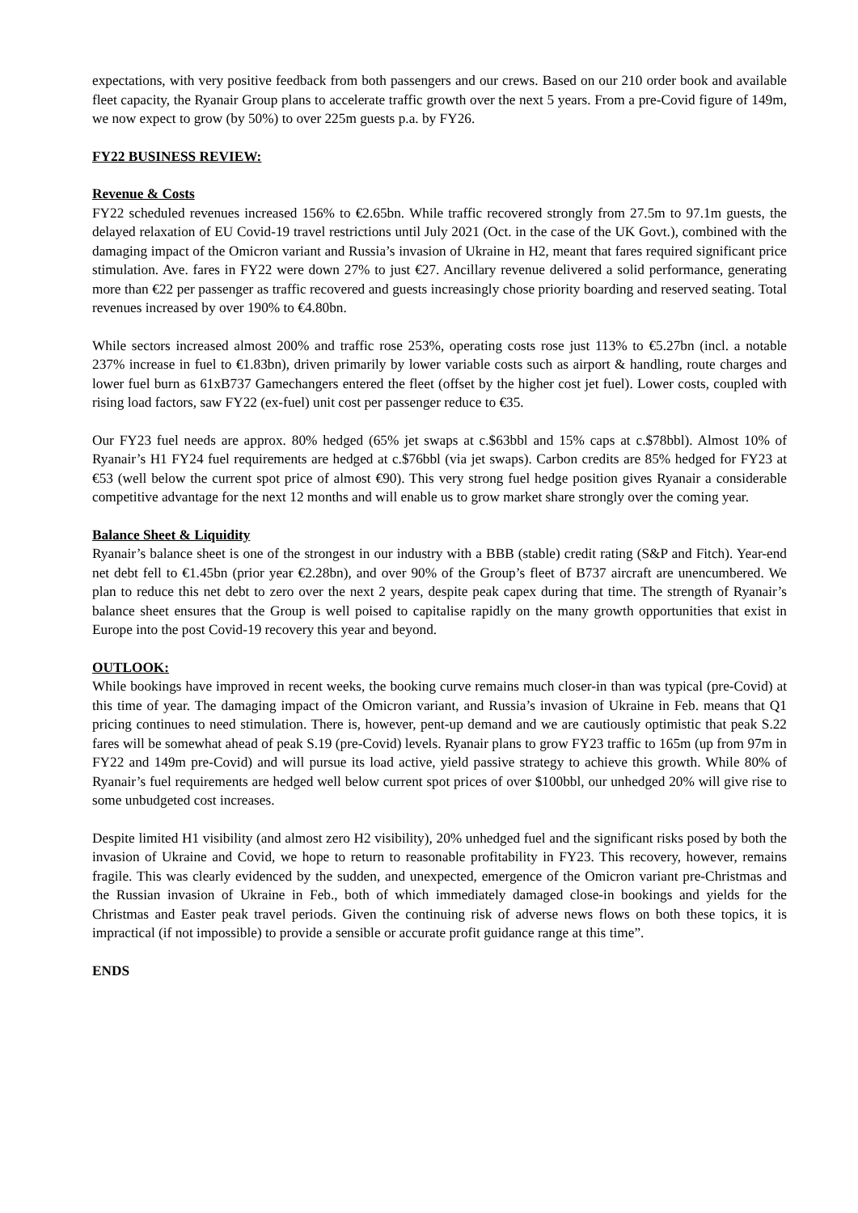expectations, with very positive feedback from both passengers and our crews. Based on our 210 order book and available fleet capacity, the Ryanair Group plans to accelerate traffic growth over the next 5 years. From a pre-Covid figure of 149m, we now expect to grow (by 50%) to over 225m guests p.a. by FY26.
FY22 BUSINESS REVIEW:
Revenue & Costs
FY22 scheduled revenues increased 156% to €2.65bn. While traffic recovered strongly from 27.5m to 97.1m guests, the delayed relaxation of EU Covid-19 travel restrictions until July 2021 (Oct. in the case of the UK Govt.), combined with the damaging impact of the Omicron variant and Russia’s invasion of Ukraine in H2, meant that fares required significant price stimulation. Ave. fares in FY22 were down 27% to just €27. Ancillary revenue delivered a solid performance, generating more than €22 per passenger as traffic recovered and guests increasingly chose priority boarding and reserved seating. Total revenues increased by over 190% to €4.80bn.
While sectors increased almost 200% and traffic rose 253%, operating costs rose just 113% to €5.27bn (incl. a notable 237% increase in fuel to €1.83bn), driven primarily by lower variable costs such as airport & handling, route charges and lower fuel burn as 61xB737 Gamechangers entered the fleet (offset by the higher cost jet fuel). Lower costs, coupled with rising load factors, saw FY22 (ex-fuel) unit cost per passenger reduce to €35.
Our FY23 fuel needs are approx. 80% hedged (65% jet swaps at c.$63bbl and 15% caps at c.$78bbl). Almost 10% of Ryanair’s H1 FY24 fuel requirements are hedged at c.$76bbl (via jet swaps). Carbon credits are 85% hedged for FY23 at €53 (well below the current spot price of almost €90). This very strong fuel hedge position gives Ryanair a considerable competitive advantage for the next 12 months and will enable us to grow market share strongly over the coming year.
Balance Sheet & Liquidity
Ryanair’s balance sheet is one of the strongest in our industry with a BBB (stable) credit rating (S&P and Fitch). Year-end net debt fell to €1.45bn (prior year €2.28bn), and over 90% of the Group’s fleet of B737 aircraft are unencumbered. We plan to reduce this net debt to zero over the next 2 years, despite peak capex during that time. The strength of Ryanair’s balance sheet ensures that the Group is well poised to capitalise rapidly on the many growth opportunities that exist in Europe into the post Covid-19 recovery this year and beyond.
OUTLOOK:
While bookings have improved in recent weeks, the booking curve remains much closer-in than was typical (pre-Covid) at this time of year. The damaging impact of the Omicron variant, and Russia’s invasion of Ukraine in Feb. means that Q1 pricing continues to need stimulation. There is, however, pent-up demand and we are cautiously optimistic that peak S.22 fares will be somewhat ahead of peak S.19 (pre-Covid) levels. Ryanair plans to grow FY23 traffic to 165m (up from 97m in FY22 and 149m pre-Covid) and will pursue its load active, yield passive strategy to achieve this growth. While 80% of Ryanair’s fuel requirements are hedged well below current spot prices of over $100bbl, our unhedged 20% will give rise to some unbudgeted cost increases.
Despite limited H1 visibility (and almost zero H2 visibility), 20% unhedged fuel and the significant risks posed by both the invasion of Ukraine and Covid, we hope to return to reasonable profitability in FY23. This recovery, however, remains fragile. This was clearly evidenced by the sudden, and unexpected, emergence of the Omicron variant pre-Christmas and the Russian invasion of Ukraine in Feb., both of which immediately damaged close-in bookings and yields for the Christmas and Easter peak travel periods. Given the continuing risk of adverse news flows on both these topics, it is impractical (if not impossible) to provide a sensible or accurate profit guidance range at this time”.
ENDS